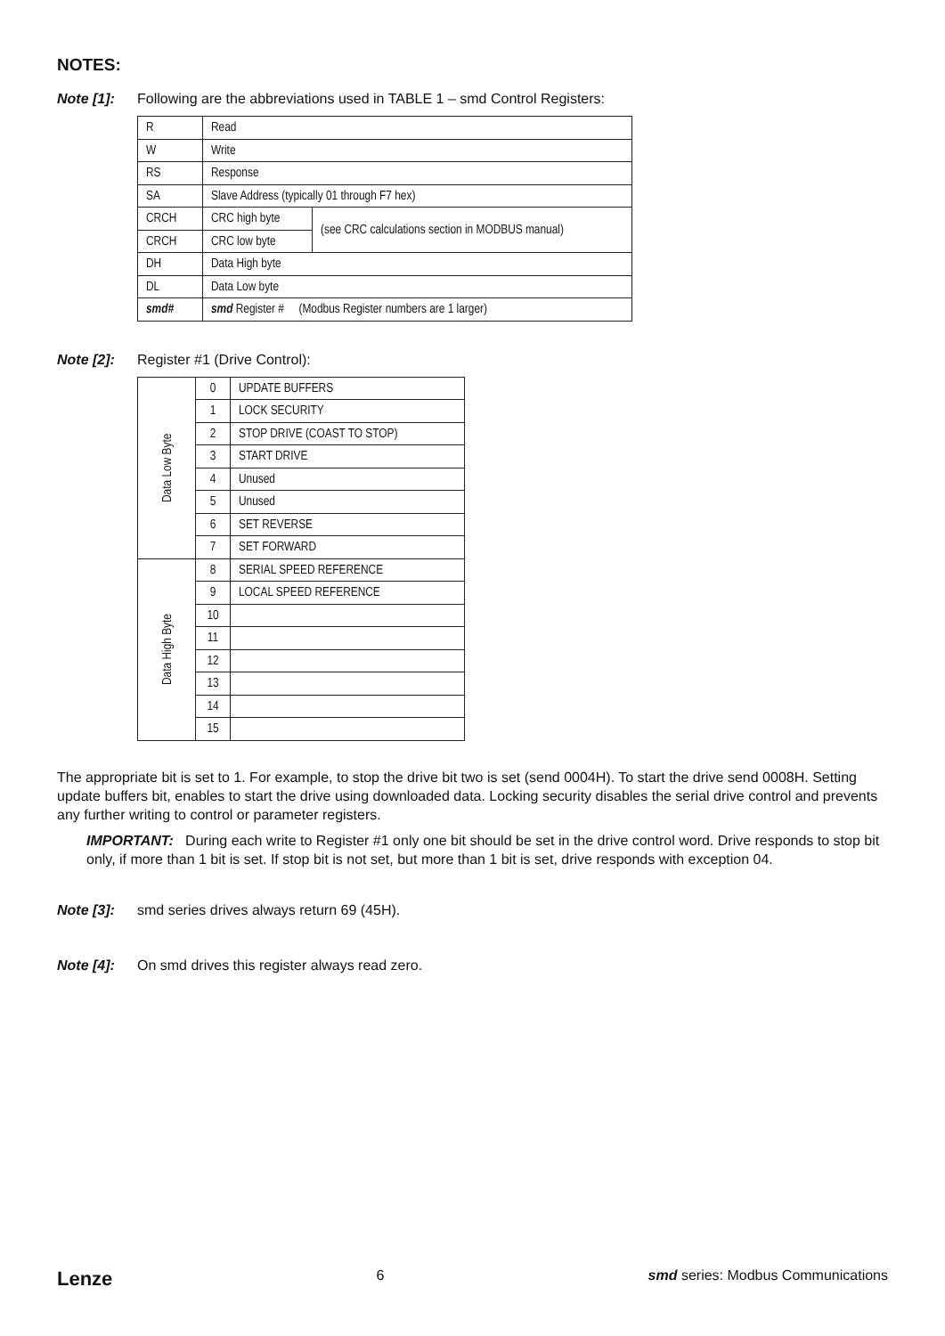NOTES:
Note [1]: Following are the abbreviations used in TABLE 1 – smd Control Registers:
| R | Read | |
| W | Write | |
| RS | Response | |
| SA | Slave Address (typically 01 through F7 hex) | |
| CRCH | CRC high byte | (see CRC calculations section in MODBUS manual) |
| CRCH | CRC low byte | |
| DH | Data High byte | |
| DL | Data Low byte | |
| smd# | smd Register # (Modbus Register numbers are 1 larger) | |
Note [2]: Register #1 (Drive Control):
| Data Low Byte | 0 | UPDATE BUFFERS |
| | 1 | LOCK SECURITY |
| | 2 | STOP DRIVE (COAST TO STOP) |
| | 3 | START DRIVE |
| | 4 | Unused |
| | 5 | Unused |
| | 6 | SET REVERSE |
| | 7 | SET FORWARD |
| Data High Byte | 8 | SERIAL SPEED REFERENCE |
| | 9 | LOCAL SPEED REFERENCE |
| | 10 | |
| | 11 | |
| | 12 | |
| | 13 | |
| | 14 | |
| | 15 | |
The appropriate bit is set to 1. For example, to stop the drive bit two is set (send 0004H). To start the drive send 0008H. Setting update buffers bit, enables to start the drive using downloaded data. Locking security disables the serial drive control and prevents any further writing to control or parameter registers.
IMPORTANT: During each write to Register #1 only one bit should be set in the drive control word. Drive responds to stop bit only, if more than 1 bit is set. If stop bit is not set, but more than 1 bit is set, drive responds with exception 04.
Note [3]: smd series drives always return 69 (45H).
Note [4]: On smd drives this register always read zero.
Lenze 6 smd series: Modbus Communications